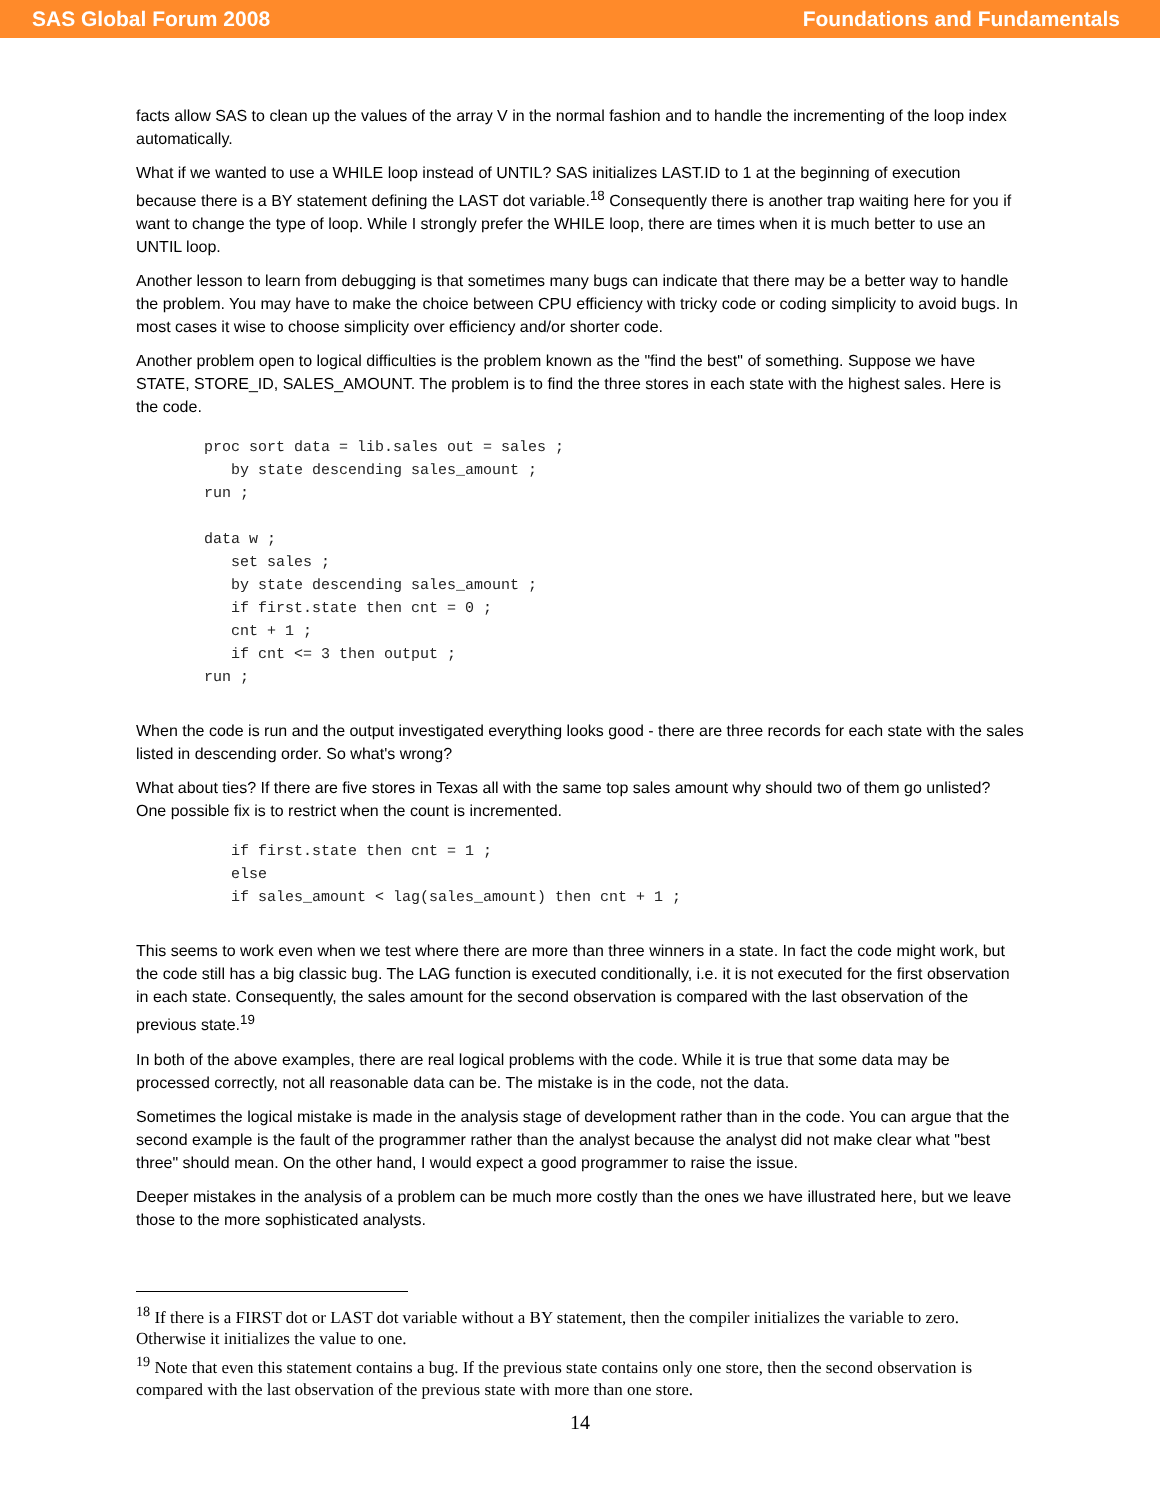SAS Global Forum 2008 Foundations and Fundamentals
facts allow SAS to clean up the values of the array V in the normal fashion and to handle the incrementing of the loop index automatically.
What if we wanted to use a WHILE loop instead of UNTIL? SAS initializes LAST.ID to 1 at the beginning of execution because there is a BY statement defining the LAST dot variable.<sup>18</sup> Consequently there is another trap waiting here for you if want to change the type of loop. While I strongly prefer the WHILE loop, there are times when it is much better to use an UNTIL loop.
Another lesson to learn from debugging is that sometimes many bugs can indicate that there may be a better way to handle the problem. You may have to make the choice between CPU efficiency with tricky code or coding simplicity to avoid bugs. In most cases it wise to choose simplicity over efficiency and/or shorter code.
Another problem open to logical difficulties is the problem known as the "find the best" of something. Suppose we have STATE, STORE_ID, SALES_AMOUNT. The problem is to find the three stores in each state with the highest sales. Here is the code.
proc sort data = lib.sales out = sales ;
   by state descending sales_amount ;
run ;

data w ;
   set sales ;
   by state descending sales_amount ;
   if first.state then cnt = 0 ;
   cnt + 1 ;
   if cnt <= 3 then output ;
run ;
When the code is run and the output investigated everything looks good - there are three records for each state with the sales listed in descending order. So what's wrong?
What about ties? If there are five stores in Texas all with the same top sales amount why should two of them go unlisted? One possible fix is to restrict when the count is incremented.
   if first.state then cnt = 1 ;
   else
   if sales_amount < lag(sales_amount) then cnt + 1 ;
This seems to work even when we test where there are more than three winners in a state. In fact the code might work, but the code still has a big classic bug. The LAG function is executed conditionally, i.e. it is not executed for the first observation in each state. Consequently, the sales amount for the second observation is compared with the last observation of the previous state.<sup>19</sup>
In both of the above examples, there are real logical problems with the code. While it is true that some data may be processed correctly, not all reasonable data can be. The mistake is in the code, not the data.
Sometimes the logical mistake is made in the analysis stage of development rather than in the code. You can argue that the second example is the fault of the programmer rather than the analyst because the analyst did not make clear what "best three" should mean. On the other hand, I would expect a good programmer to raise the issue.
Deeper mistakes in the analysis of a problem can be much more costly than the ones we have illustrated here, but we leave those to the more sophisticated analysts.
<sup>18</sup> If there is a FIRST dot or LAST dot variable without a BY statement, then the compiler initializes the variable to zero. Otherwise it initializes the value to one.
<sup>19</sup> Note that even this statement contains a bug. If the previous state contains only one store, then the second observation is compared with the last observation of the previous state with more than one store.
14